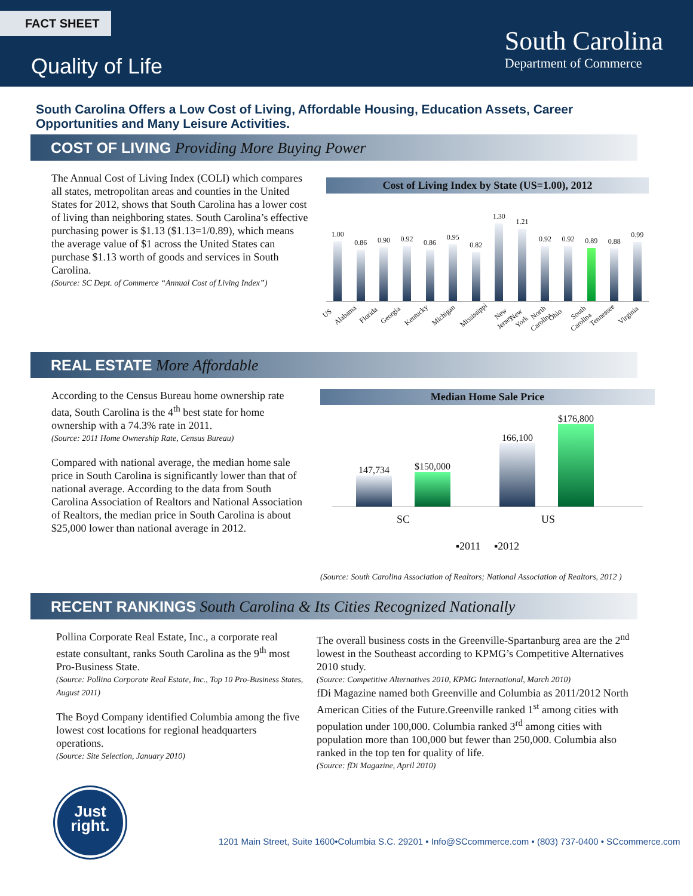FACT SHEET
Quality of Life
South Carolina
Department of Commerce
South Carolina Offers a Low Cost of Living, Affordable Housing, Education Assets, Career Opportunities and Many Leisure Activities.
COST OF LIVING Providing More Buying Power
The Annual Cost of Living Index (COLI) which compares all states, metropolitan areas and counties in the United States for 2012, shows that South Carolina has a lower cost of living than neighboring states. South Carolina’s effective purchasing power is $1.13 ($1.13=1/0.89), which means the average value of $1 across the United States can purchase $1.13 worth of goods and services in South Carolina.
(Source: SC Dept. of Commerce “Annual Cost of Living Index”)
Cost of Living Index by State (US=1.00), 2012
1.00
0.86
0.90
0.92
0.86
0.95
0.82
1.30
1.21
0.92
0.92
0.89
0.88
0.99
US
Alabama
Florida
Georgia
Kentucky
Michigan
Mississippi
New Jersey
New York
North Carolina
Ohio
South Carolina
Tennessee
Virginia
REAL ESTATE More Affordable
According to the Census Bureau home ownership rate data, South Carolina is the 4<sup>th</sup> best state for home ownership with a 74.3% rate in 2011.
(Source: 2011 Home Ownership Rate, Census Bureau)
Compared with national average, the median home sale price in South Carolina is significantly lower than that of national average. According to the data from South Carolina Association of Realtors and National Association of Realtors, the median price in South Carolina is about $25,000 lower than national average in 2012.
Median Home Sale Price
147,734
$150,000
166,100
$176,800
SC US
▪2011 ▪2012
(Source: South Carolina Association of Realtors; National Association of Realtors, 2012 )
RECENT RANKINGS South Carolina & Its Cities Recognized Nationally
Pollina Corporate Real Estate, Inc., a corporate real estate consultant, ranks South Carolina as the 9<sup>th</sup> most Pro-Business State.
(Source: Pollina Corporate Real Estate, Inc., Top 10 Pro-Business States, August 2011)
The Boyd Company identified Columbia among the five lowest cost locations for regional headquarters operations.
(Source: Site Selection, January 2010)
The overall business costs in the Greenville-Spartanburg area are the 2<sup>nd</sup> lowest in the Southeast according to KPMG’s Competitive Alternatives 2010 study.
(Source: Competitive Alternatives 2010, KPMG International, March 2010)
fDi Magazine named both Greenville and Columbia as 2011/2012 North American Cities of the Future.Greenville ranked 1<sup>st</sup> among cities with population under 100,000. Columbia ranked 3<sup>rd</sup> among cities with population more than 100,000 but fewer than 250,000. Columbia also ranked in the top ten for quality of life.
(Source: fDi Magazine, April 2010)
Just
right.
1201 Main Street, Suite 1600•Columbia S.C. 29201 • Info@SCcommerce.com • (803) 737-0400 • SCcommerce.com